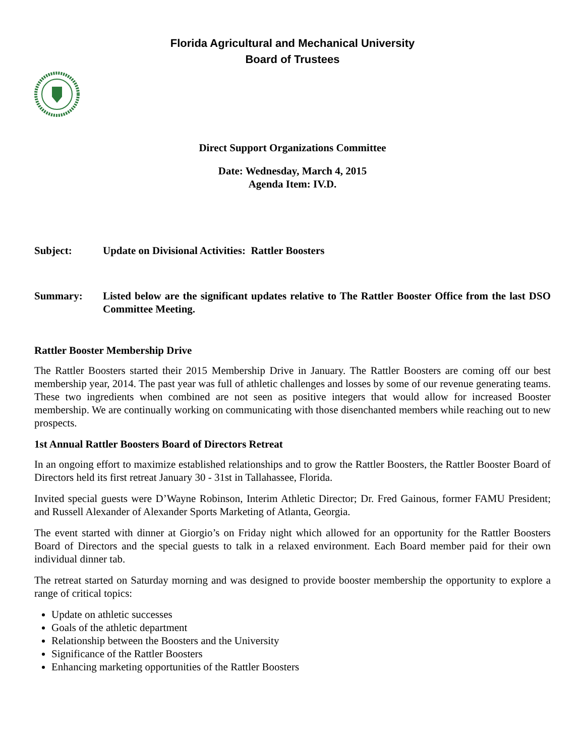Florida Agricultural and Mechanical University
Board of Trustees
Direct Support Organizations Committee
Date: Wednesday, March 4, 2015
Agenda Item: IV.D.
Subject: Update on Divisional Activities: Rattler Boosters
Summary: Listed below are the significant updates relative to The Rattler Booster Office from the last DSO Committee Meeting.
Rattler Booster Membership Drive
The Rattler Boosters started their 2015 Membership Drive in January. The Rattler Boosters are coming off our best membership year, 2014. The past year was full of athletic challenges and losses by some of our revenue generating teams. These two ingredients when combined are not seen as positive integers that would allow for increased Booster membership. We are continually working on communicating with those disenchanted members while reaching out to new prospects.
1st Annual Rattler Boosters Board of Directors Retreat
In an ongoing effort to maximize established relationships and to grow the Rattler Boosters, the Rattler Booster Board of Directors held its first retreat January 30 - 31st in Tallahassee, Florida.
Invited special guests were D’Wayne Robinson, Interim Athletic Director; Dr. Fred Gainous, former FAMU President; and Russell Alexander of Alexander Sports Marketing of Atlanta, Georgia.
The event started with dinner at Giorgio’s on Friday night which allowed for an opportunity for the Rattler Boosters Board of Directors and the special guests to talk in a relaxed environment. Each Board member paid for their own individual dinner tab.
The retreat started on Saturday morning and was designed to provide booster membership the opportunity to explore a range of critical topics:
Update on athletic successes
Goals of the athletic department
Relationship between the Boosters and the University
Significance of the Rattler Boosters
Enhancing marketing opportunities of the Rattler Boosters